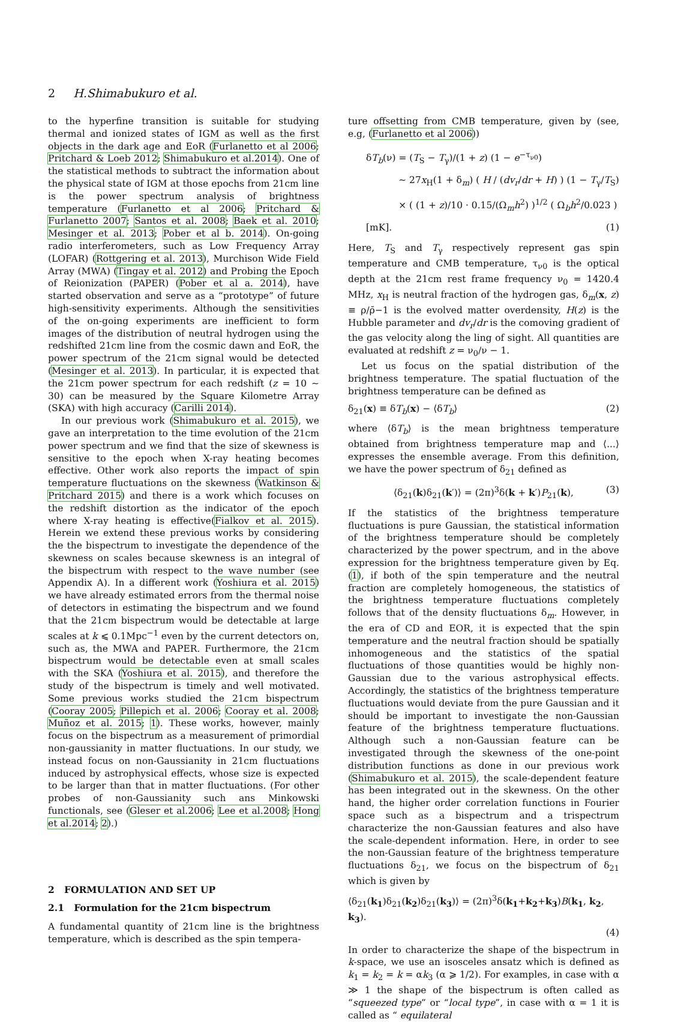2 H.Shimabukuro et al.
to the hyperfine transition is suitable for studying thermal and ionized states of IGM as well as the first objects in the dark age and EoR (Furlanetto et al 2006; Pritchard & Loeb 2012; Shimabukuro et al.2014). One of the statistical methods to subtract the information about the physical state of IGM at those epochs from 21cm line is the power spectrum analysis of brightness temperature (Furlanetto et al 2006; Pritchard & Furlanetto 2007; Santos et al. 2008; Baek et al. 2010; Mesinger et al. 2013; Pober et al b. 2014). On-going radio interferometers, such as Low Frequency Array (LOFAR) (Rottgering et al. 2013), Murchison Wide Field Array (MWA) (Tingay et al. 2012) and Probing the Epoch of Reionization (PAPER) (Pober et al a. 2014), have started observation and serve as a “prototype” of future high-sensitivity experiments. Although the sensitivities of the on-going experiments are inefficient to form images of the distribution of neutral hydrogen using the redshifted 21cm line from the cosmic dawn and EoR, the power spectrum of the 21cm signal would be detected (Mesinger et al. 2013). In particular, it is expected that the 21cm power spectrum for each redshift (z = 10 ∼ 30) can be measured by the Square Kilometre Array (SKA) with high accuracy (Carilli 2014).
In our previous work (Shimabukuro et al. 2015), we gave an interpretation to the time evolution of the 21cm power spectrum and we find that the size of skewness is sensitive to the epoch when X-ray heating becomes effective. Other work also reports the impact of spin temperature fluctuations on the skewness (Watkinson & Pritchard 2015) and there is a work which focuses on the redshift distortion as the indicator of the epoch where X-ray heating is effective(Fialkov et al. 2015). Herein we extend these previous works by considering the the bispectrum to investigate the dependence of the skewness on scales because skewness is an integral of the bispectrum with respect to the wave number (see Appendix A). In a different work (Yoshiura et al. 2015) we have already estimated errors from the thermal noise of detectors in estimating the bispectrum and we found that the 21cm bispectrum would be detectable at large scales at k ⩽ 0.1Mpc<sup>−1</sup> even by the current detectors on, such as, the MWA and PAPER. Furthermore, the 21cm bispectrum would be detectable even at small scales with the SKA (Yoshiura et al. 2015), and therefore the study of the bispectrum is timely and well motivated. Some previous works studied the 21cm bispectrum (Cooray 2005; Pillepich et al. 2006; Cooray et al. 2008; Muñoz et al. 2015; 1). These works, however, mainly focus on the bispectrum as a measurement of primordial non-gaussianity in matter fluctuations. In our study, we instead focus on non-Gaussianity in 21cm fluctuations induced by astrophysical effects, whose size is expected to be larger than that in matter fluctuations. (For other probes of non-Gaussianity such ans Minkowski functionals, see (Gleser et al.2006; Lee et al.2008; Hong et al.2014; 2).)
2 FORMULATION AND SET UP
2.1 Formulation for the 21cm bispectrum
A fundamental quantity of 21cm line is the brightness temperature, which is described as the spin tempera-
ture offsetting from CMB temperature, given by (see, e.g, (Furlanetto et al 2006))
δT<sub>b</sub>(ν) = (T<sub>S</sub> − T<sub>γ</sub>)/(1 + z) (1 − e<sup>−τ<sub>ν0</sub></sup>)
∼ 27x<sub>H</sub>(1 + δ<sub>m</sub>) ( H / (dv<sub>r</sub>/dr + H) ) (1 − T<sub>γ</sub>/T<sub>S</sub>)
× ( (1 + z)/10 · 0.15/(Ω<sub>m</sub>h<sup>2</sup>) )<sup>1/2</sup> ( Ω<sub>b</sub>h<sup>2</sup>/0.023 ) [mK]. (1)
Here, T<sub>S</sub> and T<sub>γ</sub> respectively represent gas spin temperature and CMB temperature, τ<sub>ν0</sub> is the optical depth at the 21cm rest frame frequency ν<sub>0</sub> = 1420.4 MHz, x<sub>H</sub> is neutral fraction of the hydrogen gas, δ<sub>m</sub>(x, z) ≡ ρ/ρ̄−1 is the evolved matter overdensity, H(z) is the Hubble parameter and dv<sub>r</sub>/dr is the comoving gradient of the gas velocity along the ling of sight. All quantities are evaluated at redshift z = ν<sub>0</sub>/ν − 1.
Let us focus on the spatial distribution of the brightness temperature. The spatial fluctuation of the brightness temperature can be defined as
δ<sub>21</sub>(x) ≡ δT<sub>b</sub>(x) − ⟨δT<sub>b</sub>⟩ (2)
where ⟨δT<sub>b</sub>⟩ is the mean brightness temperature obtained from brightness temperature map and ⟨...⟩ expresses the ensemble average. From this definition, we have the power spectrum of δ<sub>21</sub> defined as
⟨δ<sub>21</sub>(k)δ<sub>21</sub>(k′)⟩ = (2π)<sup>3</sup>δ(k + k′)P<sub>21</sub>(k), (3)
If the statistics of the brightness temperature fluctuations is pure Gaussian, the statistical information of the brightness temperature should be completely characterized by the power spectrum, and in the above expression for the brightness temperature given by Eq. (1), if both of the spin temperature and the neutral fraction are completely homogeneous, the statistics of the brightness temperature fluctuations completely follows that of the density fluctuations δ<sub>m</sub>. However, in the era of CD and EOR, it is expected that the spin temperature and the neutral fraction should be spatially inhomogeneous and the statistics of the spatial fluctuations of those quantities would be highly non-Gaussian due to the various astrophysical effects. Accordingly, the statistics of the brightness temperature fluctuations would deviate from the pure Gaussian and it should be important to investigate the non-Gaussian feature of the brightness temperature fluctuations. Although such a non-Gaussian feature can be investigated through the skewness of the one-point distribution functions as done in our previous work (Shimabukuro et al. 2015), the scale-dependent feature has been integrated out in the skewness. On the other hand, the higher order correlation functions in Fourier space such as a bispectrum and a trispectrum characterize the non-Gaussian features and also have the scale-dependent information. Here, in order to see the non-Gaussian feature of the brightness temperature fluctuations δ<sub>21</sub>, we focus on the bispectrum of δ<sub>21</sub> which is given by
⟨δ<sub>21</sub>(k<sub>1</sub>)δ<sub>21</sub>(k<sub>2</sub>)δ<sub>21</sub>(k<sub>3</sub>)⟩ = (2π)<sup>3</sup>δ(k<sub>1</sub>+k<sub>2</sub>+k<sub>3</sub>)B(k<sub>1</sub>, k<sub>2</sub>, k<sub>3</sub>).
(4)
In order to characterize the shape of the bispectrum in k-space, we use an isosceles ansatz which is defined as k<sub>1</sub> = k<sub>2</sub> = k = αk<sub>3</sub> (α ⩾ 1/2). For examples, in case with α ≫ 1 the shape of the bispectrum is often called as “squeezed type” or “local type”, in case with α = 1 it is called as “ equilateral